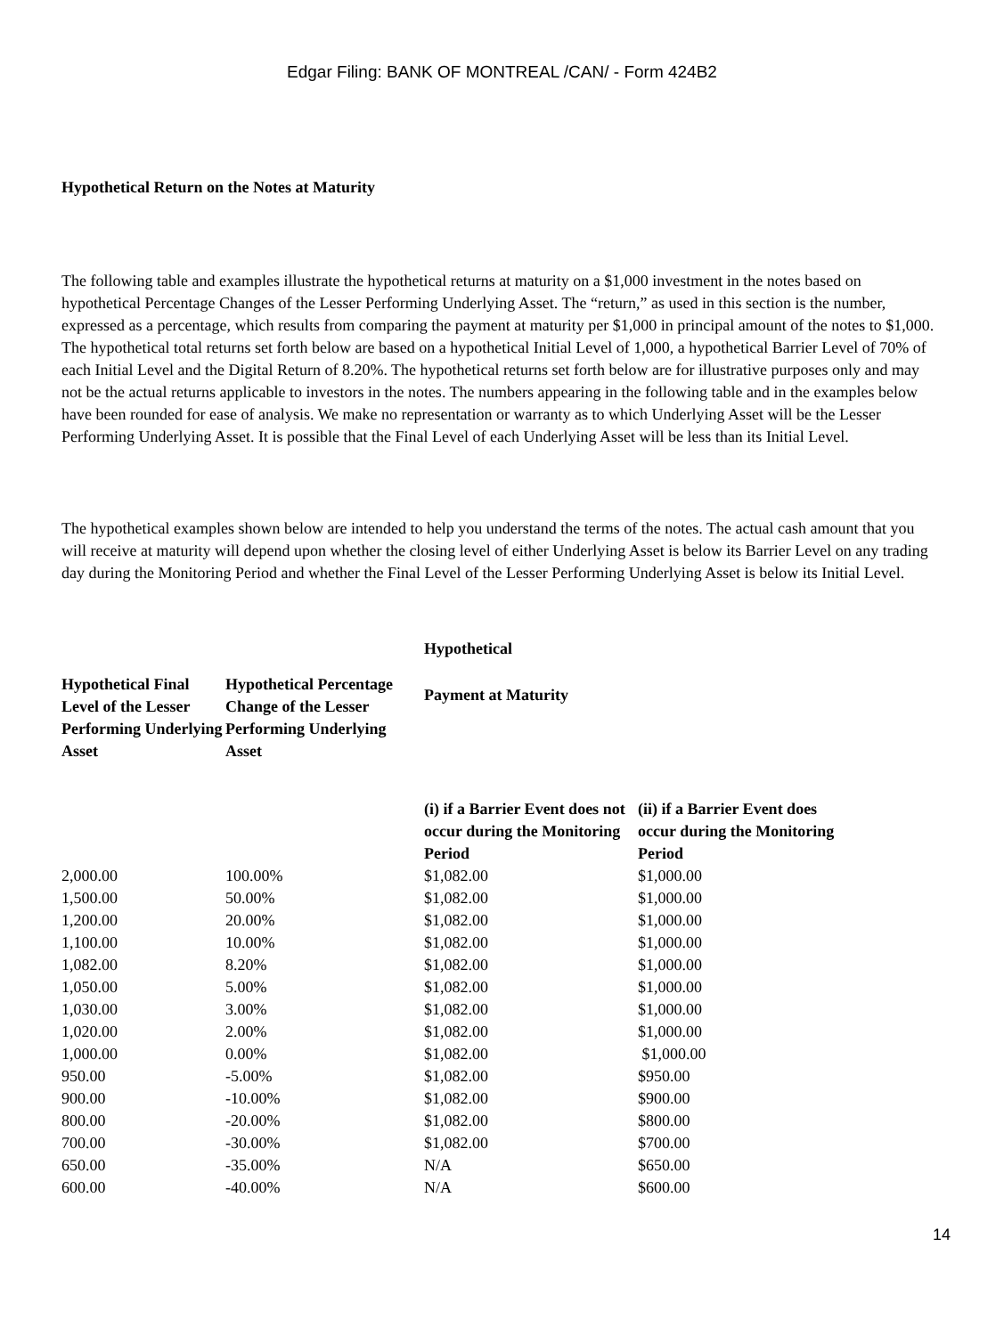Edgar Filing: BANK OF MONTREAL /CAN/ - Form 424B2
Hypothetical Return on the Notes at Maturity
The following table and examples illustrate the hypothetical returns at maturity on a $1,000 investment in the notes based on hypothetical Percentage Changes of the Lesser Performing Underlying Asset. The “return,” as used in this section is the number, expressed as a percentage, which results from comparing the payment at maturity per $1,000 in principal amount of the notes to $1,000. The hypothetical total returns set forth below are based on a hypothetical Initial Level of 1,000, a hypothetical Barrier Level of 70% of each Initial Level and the Digital Return of 8.20%. The hypothetical returns set forth below are for illustrative purposes only and may not be the actual returns applicable to investors in the notes. The numbers appearing in the following table and in the examples below have been rounded for ease of analysis. We make no representation or warranty as to which Underlying Asset will be the Lesser Performing Underlying Asset. It is possible that the Final Level of each Underlying Asset will be less than its Initial Level.
The hypothetical examples shown below are intended to help you understand the terms of the notes. The actual cash amount that you will receive at maturity will depend upon whether the closing level of either Underlying Asset is below its Barrier Level on any trading day during the Monitoring Period and whether the Final Level of the Lesser Performing Underlying Asset is below its Initial Level.
| | | Hypothetical | |
| --- | --- | --- | --- |
| Hypothetical Final Level of the Lesser Performing Underlying Asset | Hypothetical Percentage Change of the Lesser Performing Underlying Asset | Payment at Maturity | |
| | | (i) if a Barrier Event does not occur during the Monitoring Period | (ii) if a Barrier Event does occur during the Monitoring Period |
| 2,000.00 | 100.00% | $1,082.00 | $1,000.00 |
| 1,500.00 | 50.00% | $1,082.00 | $1,000.00 |
| 1,200.00 | 20.00% | $1,082.00 | $1,000.00 |
| 1,100.00 | 10.00% | $1,082.00 | $1,000.00 |
| 1,082.00 | 8.20% | $1,082.00 | $1,000.00 |
| 1,050.00 | 5.00% | $1,082.00 | $1,000.00 |
| 1,030.00 | 3.00% | $1,082.00 | $1,000.00 |
| 1,020.00 | 2.00% | $1,082.00 | $1,000.00 |
| 1,000.00 | 0.00% | $1,082.00 | $1,000.00 |
| 950.00 | -5.00% | $1,082.00 | $950.00 |
| 900.00 | -10.00% | $1,082.00 | $900.00 |
| 800.00 | -20.00% | $1,082.00 | $800.00 |
| 700.00 | -30.00% | $1,082.00 | $700.00 |
| 650.00 | -35.00% | N/A | $650.00 |
| 600.00 | -40.00% | N/A | $600.00 |
14